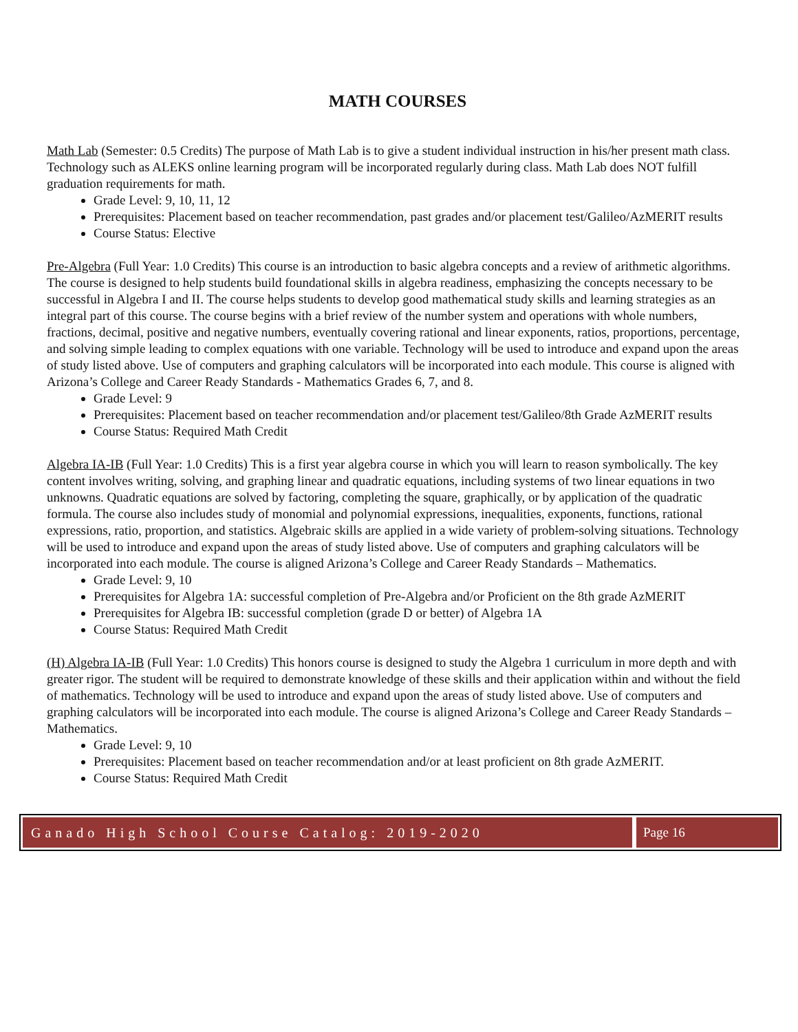MATH COURSES
Math Lab (Semester: 0.5 Credits) The purpose of Math Lab is to give a student individual instruction in his/her present math class. Technology such as ALEKS online learning program will be incorporated regularly during class. Math Lab does NOT fulfill graduation requirements for math.
Grade Level: 9, 10, 11, 12
Prerequisites: Placement based on teacher recommendation, past grades and/or placement test/Galileo/AzMERIT results
Course Status: Elective
Pre-Algebra (Full Year: 1.0 Credits) This course is an introduction to basic algebra concepts and a review of arithmetic algorithms. The course is designed to help students build foundational skills in algebra readiness, emphasizing the concepts necessary to be successful in Algebra I and II. The course helps students to develop good mathematical study skills and learning strategies as an integral part of this course. The course begins with a brief review of the number system and operations with whole numbers, fractions, decimal, positive and negative numbers, eventually covering rational and linear exponents, ratios, proportions, percentage, and solving simple leading to complex equations with one variable. Technology will be used to introduce and expand upon the areas of study listed above. Use of computers and graphing calculators will be incorporated into each module. This course is aligned with Arizona’s College and Career Ready Standards - Mathematics Grades 6, 7, and 8.
Grade Level: 9
Prerequisites: Placement based on teacher recommendation and/or placement test/Galileo/8th Grade AzMERIT results
Course Status: Required Math Credit
Algebra IA-IB (Full Year: 1.0 Credits) This is a first year algebra course in which you will learn to reason symbolically. The key content involves writing, solving, and graphing linear and quadratic equations, including systems of two linear equations in two unknowns. Quadratic equations are solved by factoring, completing the square, graphically, or by application of the quadratic formula. The course also includes study of monomial and polynomial expressions, inequalities, exponents, functions, rational expressions, ratio, proportion, and statistics. Algebraic skills are applied in a wide variety of problem-solving situations. Technology will be used to introduce and expand upon the areas of study listed above. Use of computers and graphing calculators will be incorporated into each module. The course is aligned Arizona’s College and Career Ready Standards – Mathematics.
Grade Level: 9, 10
Prerequisites for Algebra 1A: successful completion of Pre-Algebra and/or Proficient on the 8th grade AzMERIT
Prerequisites for Algebra IB: successful completion (grade D or better) of Algebra 1A
Course Status: Required Math Credit
(H) Algebra IA-IB (Full Year: 1.0 Credits) This honors course is designed to study the Algebra 1 curriculum in more depth and with greater rigor. The student will be required to demonstrate knowledge of these skills and their application within and without the field of mathematics. Technology will be used to introduce and expand upon the areas of study listed above. Use of computers and graphing calculators will be incorporated into each module. The course is aligned Arizona’s College and Career Ready Standards – Mathematics.
Grade Level: 9, 10
Prerequisites: Placement based on teacher recommendation and/or at least proficient on 8th grade AzMERIT.
Course Status: Required Math Credit
Ganado High School Course Catalog: 2019-2020
Page 16